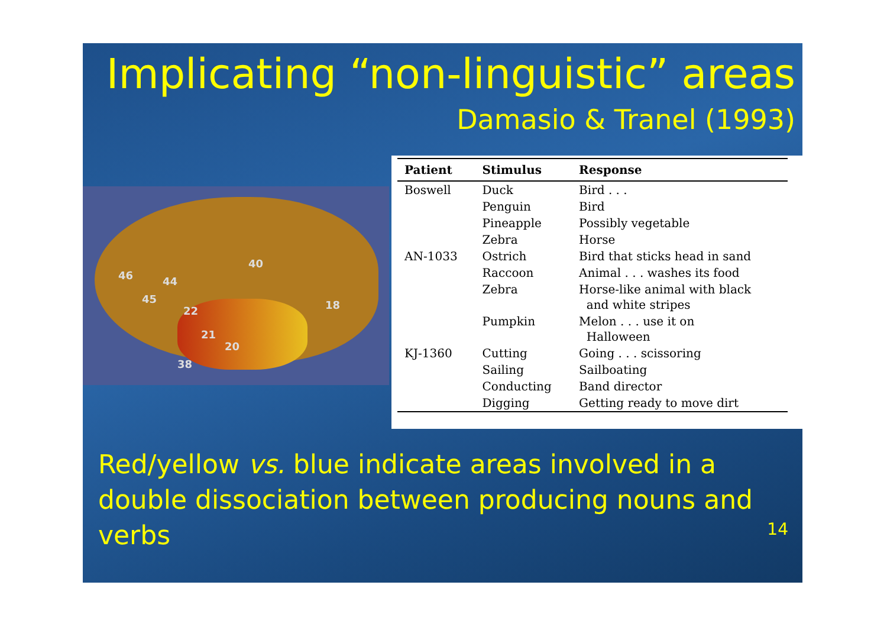Implicating “non-linguistic” areas
Damasio & Tranel (1993)
46
45
44
22
21
20
38
40
18
| Patient | Stimulus | Response |
| --- | --- | --- |
| Boswell | Duck | Bird . . . |
| | Penguin | Bird |
| | Pineapple | Possibly vegetable |
| | Zebra | Horse |
| AN-1033 | Ostrich | Bird that sticks head in sand |
| | Raccoon | Animal . . . washes its food |
| | Zebra | Horse-like animal with black and white stripes |
| | Pumpkin | Melon . . . use it on Halloween |
| KJ-1360 | Cutting | Going . . . scissoring |
| | Sailing | Sailboating |
| | Conducting | Band director |
| | Digging | Getting ready to move dirt |
Red/yellow vs. blue indicate areas involved in a double dissociation between producing nouns and verbs
14